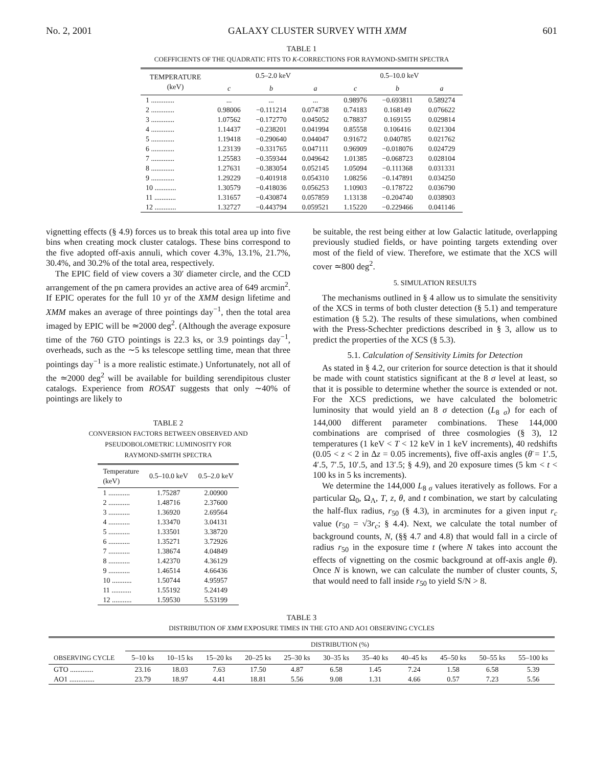No. 2, 2001 GALAXY CLUSTER SURVEY WITH XMM 601
TABLE 1
COEFFICIENTS OF THE QUADRATIC FITS TO K-CORRECTIONS FOR RAYMOND-SMITH SPECTRA
| TEMPERATURE (keV) | 0.5–2.0 keV | | | 0.5–10.0 keV | | |
| --- | --- | --- | --- | --- | --- | --- |
| | c | b | a | c | b | a |
| 1 ............. | ... | ... | ... | 0.98976 | −0.693811 | 0.589274 |
| 2 ............. | 0.98006 | −0.111214 | 0.074738 | 0.74183 | 0.168149 | 0.076622 |
| 3 ............. | 1.07562 | −0.172770 | 0.045052 | 0.78837 | 0.169155 | 0.029814 |
| 4 ............. | 1.14437 | −0.238201 | 0.041994 | 0.85558 | 0.106416 | 0.021304 |
| 5 ............. | 1.19418 | −0.290640 | 0.044047 | 0.91672 | 0.040785 | 0.021762 |
| 6 ............. | 1.23139 | −0.331765 | 0.047111 | 0.96909 | −0.018076 | 0.024729 |
| 7 ............. | 1.25583 | −0.359344 | 0.049642 | 1.01385 | −0.068723 | 0.028104 |
| 8 ............. | 1.27631 | −0.383054 | 0.052145 | 1.05094 | −0.111368 | 0.031331 |
| 9 ............. | 1.29229 | −0.401918 | 0.054310 | 1.08256 | −0.147891 | 0.034250 |
| 10 ............ | 1.30579 | −0.418036 | 0.056253 | 1.10903 | −0.178722 | 0.036790 |
| 11 ............ | 1.31657 | −0.430874 | 0.057859 | 1.13138 | −0.204740 | 0.038903 |
| 12 ............ | 1.32727 | −0.443794 | 0.059521 | 1.15220 | −0.229466 | 0.041146 |
vignetting effects (§ 4.9) forces us to break this total area up into five bins when creating mock cluster catalogs. These bins correspond to the five adopted off-axis annuli, which cover 4.3%, 13.1%, 21.7%, 30.4%, and 30.2% of the total area, respectively.
The EPIC field of view covers a 30′ diameter circle, and the CCD arrangement of the pn camera provides an active area of 649 arcmin<sup>2</sup>. If EPIC operates for the full 10 yr of the XMM design lifetime and XMM makes an average of three pointings day<sup>−1</sup>, then the total area imaged by EPIC will be ≃2000 deg<sup>2</sup>. (Although the average exposure time of the 760 GTO pointings is 22.3 ks, or 3.9 pointings day<sup>−1</sup>, overheads, such as the ∼5 ks telescope settling time, mean that three pointings day<sup>−1</sup> is a more realistic estimate.) Unfortunately, not all of the ≃2000 deg<sup>2</sup> will be available for building serendipitous cluster catalogs. Experience from ROSAT suggests that only ∼40% of pointings are likely to
TABLE 2
CONVERSION FACTORS BETWEEN OBSERVED AND
PSEUDOBOLOMETRIC LUMINOSITY FOR
RAYMOND-SMITH SPECTRA
| Temperature (keV) | 0.5–10.0 keV | 0.5–2.0 keV |
| --- | --- | --- |
| 1 ............ | 1.75287 | 2.00900 |
| 2 ............ | 1.48716 | 2.37600 |
| 3 ............ | 1.36920 | 2.69564 |
| 4 ............ | 1.33470 | 3.04131 |
| 5 ............ | 1.33501 | 3.38720 |
| 6 ............ | 1.35271 | 3.72926 |
| 7 ............ | 1.38674 | 4.04849 |
| 8 ............ | 1.42370 | 4.36129 |
| 9 ............ | 1.46514 | 4.66436 |
| 10 ........... | 1.50744 | 4.95957 |
| 11 ........... | 1.55192 | 5.24149 |
| 12 ........... | 1.59530 | 5.53199 |
be suitable, the rest being either at low Galactic latitude, overlapping previously studied fields, or have pointing targets extending over most of the field of view. Therefore, we estimate that the XCS will cover ≃800 deg<sup>2</sup>.
5. SIMULATION RESULTS
The mechanisms outlined in § 4 allow us to simulate the sensitivity of the XCS in terms of both cluster detection (§ 5.1) and temperature estimation (§ 5.2). The results of these simulations, when combined with the Press-Schechter predictions described in § 3, allow us to predict the properties of the XCS (§ 5.3).
5.1. Calculation of Sensitivity Limits for Detection
As stated in § 4.2, our criterion for source detection is that it should be made with count statistics significant at the 8 σ level at least, so that it is possible to determine whether the source is extended or not. For the XCS predictions, we have calculated the bolometric luminosity that would yield an 8 σ detection (L<sub>8 σ</sub>) for each of 144,000 different parameter combinations. These 144,000 combinations are comprised of three cosmologies (§ 3), 12 temperatures (1 keV < T < 12 keV in 1 keV increments), 40 redshifts (0.05 < z < 2 in Δz = 0.05 increments), five off-axis angles (θ̄ = 1′.5, 4′.5, 7′.5, 10′.5, and 13′.5; § 4.9), and 20 exposure times (5 km < t < 100 ks in 5 ks increments).
We determine the 144,000 L<sub>8 σ</sub> values iteratively as follows. For a particular Ω<sub>0</sub>, Ω<sub>Λ</sub>, T, z, θ, and t combination, we start by calculating the half-flux radius, r<sub>50</sub> (§ 4.3), in arcminutes for a given input r<sub>c</sub> value (r<sub>50</sub> = √3r<sub>c</sub>; § 4.4). Next, we calculate the total number of background counts, N, (§§ 4.7 and 4.8) that would fall in a circle of radius r<sub>50</sub> in the exposure time t (where N takes into account the effects of vignetting on the cosmic background at off-axis angle θ). Once N is known, we can calculate the number of cluster counts, S, that would need to fall inside r<sub>50</sub> to yield S/N > 8.
TABLE 3
DISTRIBUTION OF XMM EXPOSURE TIMES IN THE GTO AND AO1 OBSERVING CYCLES
| | DISTRIBUTION (%) | | | | | | | | | | |
| --- | --- | --- | --- | --- | --- | --- | --- | --- | --- | --- | --- |
| OBSERVING CYCLE | 5–10 ks | 10–15 ks | 15–20 ks | 20–25 ks | 25–30 ks | 30–35 ks | 35–40 ks | 40–45 ks | 45–50 ks | 50–55 ks | 55–100 ks |
| GTO ............. | 23.16 | 18.03 | 7.63 | 17.50 | 4.87 | 6.58 | 1.45 | 7.24 | 1.58 | 6.58 | 5.39 |
| AO1 .............. | 23.79 | 18.97 | 4.41 | 18.81 | 5.56 | 9.08 | 1.31 | 4.66 | 0.57 | 7.23 | 5.56 |